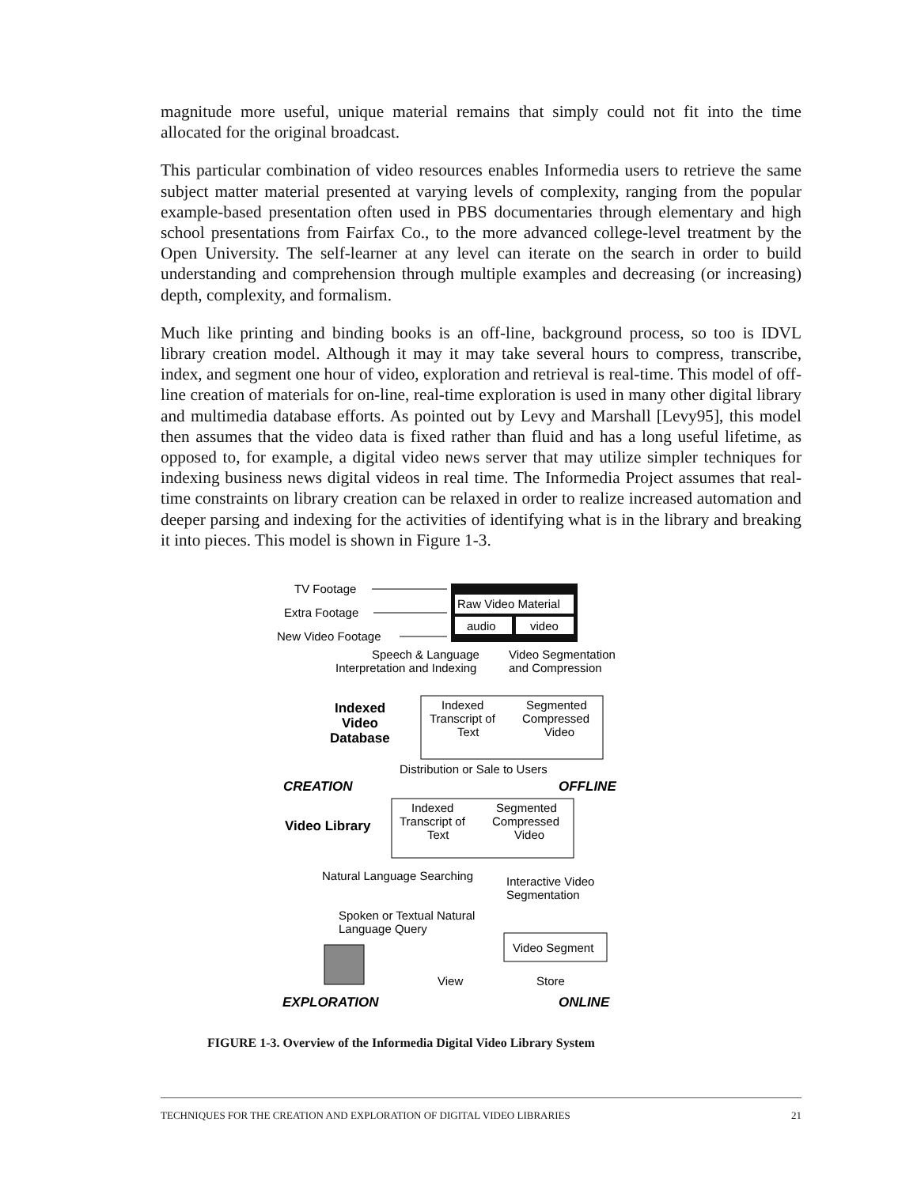magnitude more useful, unique material remains that simply could not fit into the time allocated for the original broadcast.
This particular combination of video resources enables Informedia users to retrieve the same subject matter material presented at varying levels of complexity, ranging from the popular example-based presentation often used in PBS documentaries through elementary and high school presentations from Fairfax Co., to the more advanced college-level treatment by the Open University. The self-learner at any level can iterate on the search in order to build understanding and comprehension through multiple examples and decreasing (or increasing) depth, complexity, and formalism.
Much like printing and binding books is an off-line, background process, so too is IDVL library creation model. Although it may it may take several hours to compress, transcribe, index, and segment one hour of video, exploration and retrieval is real-time. This model of off-line creation of materials for on-line, real-time exploration is used in many other digital library and multimedia database efforts. As pointed out by Levy and Marshall [Levy95], this model then assumes that the video data is fixed rather than fluid and has a long useful lifetime, as opposed to, for example, a digital video news server that may utilize simpler techniques for indexing business news digital videos in real time. The Informedia Project assumes that real-time constraints on library creation can be relaxed in order to realize increased automation and deeper parsing and indexing for the activities of identifying what is in the library and breaking it into pieces. This model is shown in Figure 1-3.
Raw Video Material
audio
video
TV Footage
Extra Footage
New Video Footage
Speech & Language
Interpretation and Indexing
Video Segmentation
and Compression
Indexed
Transcript of
Text
Segmented
Compressed
Video
Indexed
Video
Database
Distribution or Sale to Users
CREATION
OFFLINE
Indexed
Transcript of
Text
Segmented
Compressed
Video
Video Library
Natural Language Searching
Interactive Video
Segmentation
Spoken or Textual Natural
Language Query
Video Segment
View
Store
EXPLORATION
ONLINE
FIGURE 1-3. Overview of the Informedia Digital Video Library System
TECHNIQUES FOR THE CREATION AND EXPLORATION OF DIGITAL VIDEO LIBRARIES 21